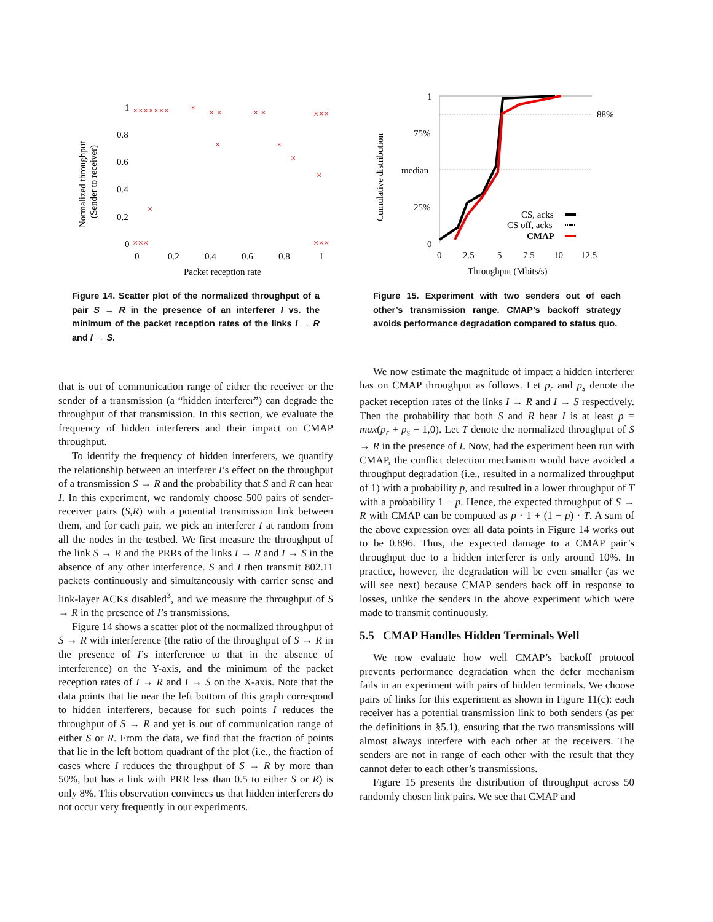Normalized throughput
(Sender to receiver)
1
0.8
0.6
0.4
0.2
0
0
0.2
0.4
0.6
0.8
1
Packet reception rate
×××××××
×××
×
× ×
× ×
×××
×××
×
×
×
×
×
Figure 14. Scatter plot of the normalized throughput of a pair S → R in the presence of an interferer I vs. the minimum of the packet reception rates of the links I → R and I → S.
that is out of communication range of either the receiver or the sender of a transmission (a “hidden interferer”) can degrade the throughput of that transmission. In this section, we evaluate the frequency of hidden interferers and their impact on CMAP throughput.
To identify the frequency of hidden interferers, we quantify the relationship between an interferer I’s effect on the throughput of a transmission S → R and the probability that S and R can hear I. In this experiment, we randomly choose 500 pairs of sender-receiver pairs (S,R) with a potential transmission link between them, and for each pair, we pick an interferer I at random from all the nodes in the testbed. We first measure the throughput of the link S → R and the PRRs of the links I → R and I → S in the absence of any other interference. S and I then transmit 802.11 packets continuously and simultaneously with carrier sense and link-layer ACKs disabled<sup>3</sup>, and we measure the throughput of S → R in the presence of I’s transmissions.
Figure 14 shows a scatter plot of the normalized throughput of S → R with interference (the ratio of the throughput of S → R in the presence of I’s interference to that in the absence of interference) on the Y-axis, and the minimum of the packet reception rates of I → R and I → S on the X-axis. Note that the data points that lie near the left bottom of this graph correspond to hidden interferers, because for such points I reduces the throughput of S → R and yet is out of communication range of either S or R. From the data, we find that the fraction of points that lie in the left bottom quadrant of the plot (i.e., the fraction of cases where I reduces the throughput of S → R by more than 50%, but has a link with PRR less than 0.5 to either S or R) is only 8%. This observation convinces us that hidden interferers do not occur very frequently in our experiments.
Cumulative distribution
1
88%
75%
median
25%
0
0
2.5
5
7.5
10
12.5
Throughput (Mbits/s)
CS, acks
CS off, acks
CMAP
Figure 15. Experiment with two senders out of each other’s transmission range. CMAP’s backoff strategy avoids performance degradation compared to status quo.
We now estimate the magnitude of impact a hidden interferer has on CMAP throughput as follows. Let p<sub>r</sub> and p<sub>s</sub> denote the packet reception rates of the links I → R and I → S respectively. Then the probability that both S and R hear I is at least p = max(p<sub>r</sub> + p<sub>s</sub> − 1,0). Let T denote the normalized throughput of S → R in the presence of I. Now, had the experiment been run with CMAP, the conflict detection mechanism would have avoided a throughput degradation (i.e., resulted in a normalized throughput of 1) with a probability p, and resulted in a lower throughput of T with a probability 1 − p. Hence, the expected throughput of S → R with CMAP can be computed as p · 1 + (1 − p) · T. A sum of the above expression over all data points in Figure 14 works out to be 0.896. Thus, the expected damage to a CMAP pair’s throughput due to a hidden interferer is only around 10%. In practice, however, the degradation will be even smaller (as we will see next) because CMAP senders back off in response to losses, unlike the senders in the above experiment which were made to transmit continuously.
5.5 CMAP Handles Hidden Terminals Well
We now evaluate how well CMAP’s backoff protocol prevents performance degradation when the defer mechanism fails in an experiment with pairs of hidden terminals. We choose pairs of links for this experiment as shown in Figure 11(c): each receiver has a potential transmission link to both senders (as per the definitions in §5.1), ensuring that the two transmissions will almost always interfere with each other at the receivers. The senders are not in range of each other with the result that they cannot defer to each other’s transmissions.
Figure 15 presents the distribution of throughput across 50 randomly chosen link pairs. We see that CMAP and